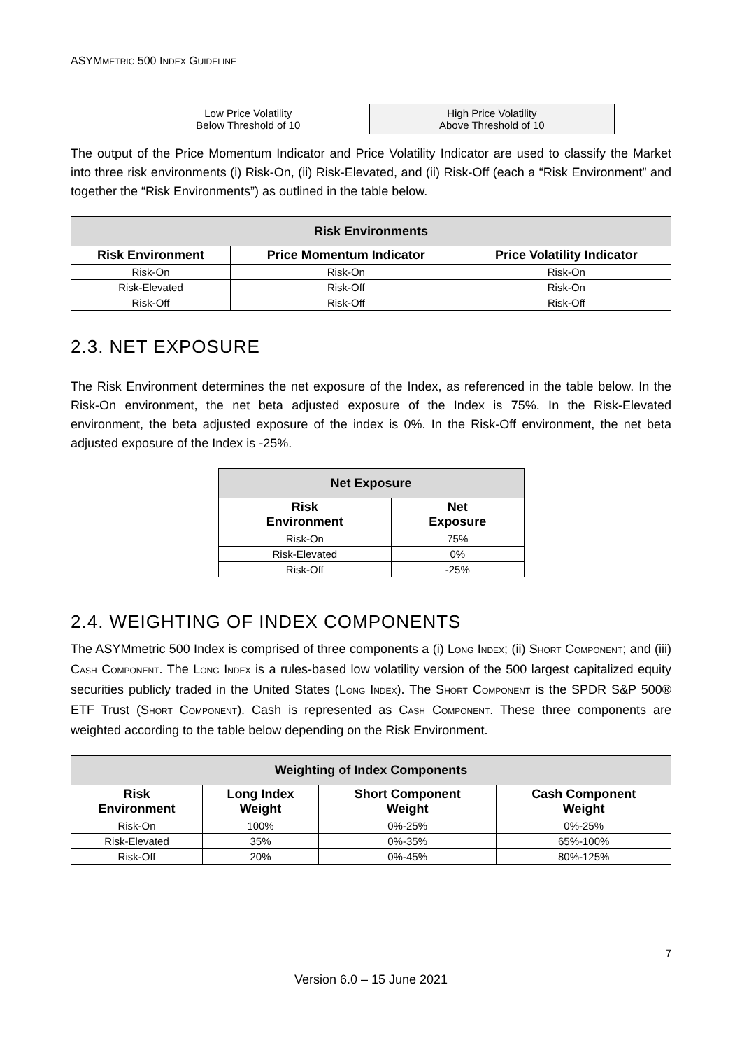ASYMMETRIC 500 INDEX GUIDELINE
| Low Price Volatility Below Threshold of 10 | High Price Volatility Above Threshold of 10 |
The output of the Price Momentum Indicator and Price Volatility Indicator are used to classify the Market into three risk environments (i) Risk-On, (ii) Risk-Elevated, and (ii) Risk-Off (each a “Risk Environment” and together the “Risk Environments”) as outlined in the table below.
| Risk Environments | | |
| --- | --- | --- |
| Risk Environment | Price Momentum Indicator | Price Volatility Indicator |
| Risk-On | Risk-On | Risk-On |
| Risk-Elevated | Risk-Off | Risk-On |
| Risk-Off | Risk-Off | Risk-Off |
2.3. NET EXPOSURE
The Risk Environment determines the net exposure of the Index, as referenced in the table below. In the Risk-On environment, the net beta adjusted exposure of the Index is 75%. In the Risk-Elevated environment, the beta adjusted exposure of the index is 0%. In the Risk-Off environment, the net beta adjusted exposure of the Index is -25%.
| Net Exposure | |
| --- | --- |
| Risk Environment | Net Exposure |
| Risk-On | 75% |
| Risk-Elevated | 0% |
| Risk-Off | -25% |
2.4. WEIGHTING OF INDEX COMPONENTS
The ASYMmetric 500 Index is comprised of three components a (i) LONG INDEX; (ii) SHORT COMPONENT; and (iii) CASH COMPONENT. The LONG INDEX is a rules-based low volatility version of the 500 largest capitalized equity securities publicly traded in the United States (LONG INDEX). The SHORT COMPONENT is the SPDR S&P 500® ETF Trust (SHORT COMPONENT). Cash is represented as CASH COMPONENT. These three components are weighted according to the table below depending on the Risk Environment.
| Weighting of Index Components | | | |
| --- | --- | --- | --- |
| Risk Environment | Long Index Weight | Short Component Weight | Cash Component Weight |
| Risk-On | 100% | 0%-25% | 0%-25% |
| Risk-Elevated | 35% | 0%-35% | 65%-100% |
| Risk-Off | 20% | 0%-45% | 80%-125% |
7
Version 6.0 – 15 June 2021